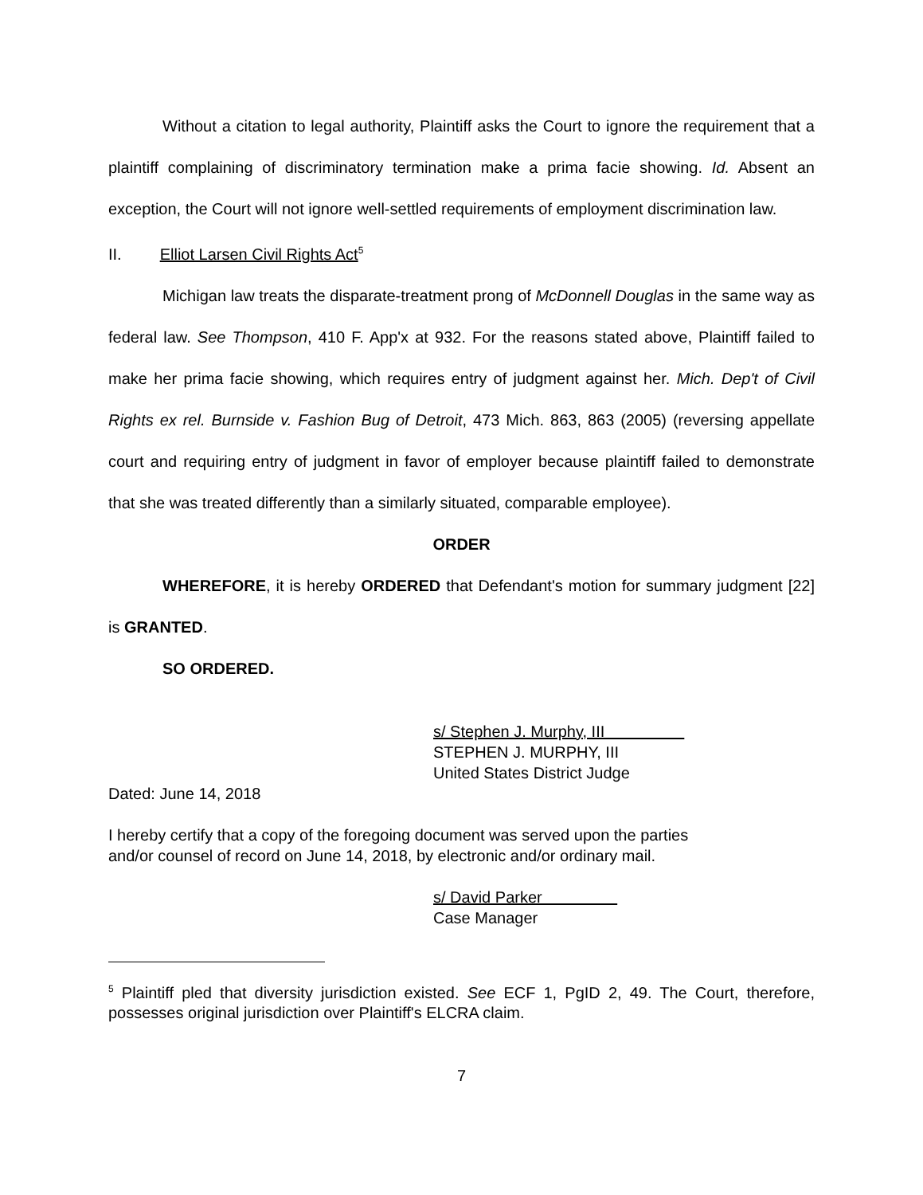Without a citation to legal authority, Plaintiff asks the Court to ignore the requirement that a plaintiff complaining of discriminatory termination make a prima facie showing. Id. Absent an exception, the Court will not ignore well-settled requirements of employment discrimination law.
II. Elliot Larsen Civil Rights Act<sup>5</sup>
Michigan law treats the disparate-treatment prong of McDonnell Douglas in the same way as federal law. See Thompson, 410 F. App'x at 932. For the reasons stated above, Plaintiff failed to make her prima facie showing, which requires entry of judgment against her. Mich. Dep't of Civil Rights ex rel. Burnside v. Fashion Bug of Detroit, 473 Mich. 863, 863 (2005) (reversing appellate court and requiring entry of judgment in favor of employer because plaintiff failed to demonstrate that she was treated differently than a similarly situated, comparable employee).
ORDER
WHEREFORE, it is hereby ORDERED that Defendant's motion for summary judgment [22] is GRANTED.
SO ORDERED.
s/ Stephen J. Murphy, III
STEPHEN J. MURPHY, III
United States District Judge
Dated: June 14, 2018
I hereby certify that a copy of the foregoing document was served upon the parties
and/or counsel of record on June 14, 2018, by electronic and/or ordinary mail.
s/ David Parker
Case Manager
<sup>5</sup> Plaintiff pled that diversity jurisdiction existed. See ECF 1, PgID 2, 49. The Court, therefore, possesses original jurisdiction over Plaintiff's ELCRA claim.
7